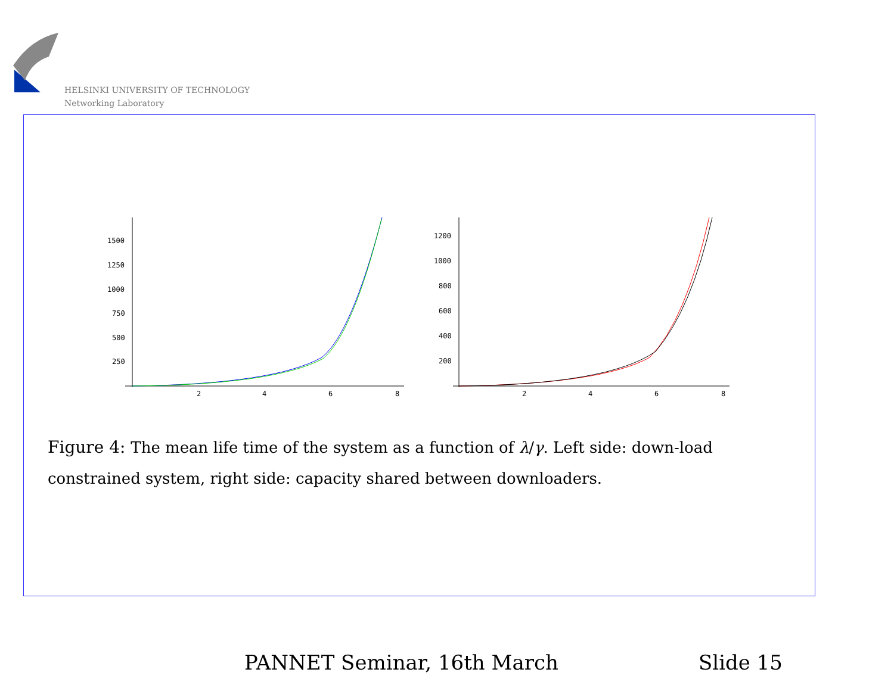HELSINKI UNIVERSITY OF TECHNOLOGY
Networking Laboratory
1500
1250
1000
750
500
250
2
4
6
8
1200
1000
800
600
400
200
2
4
6
8
Figure 4: The mean life time of the system as a function of λ/γ. Left side: down-load constrained system, right side: capacity shared between downloaders.
PANNET Seminar, 16th March Slide 15